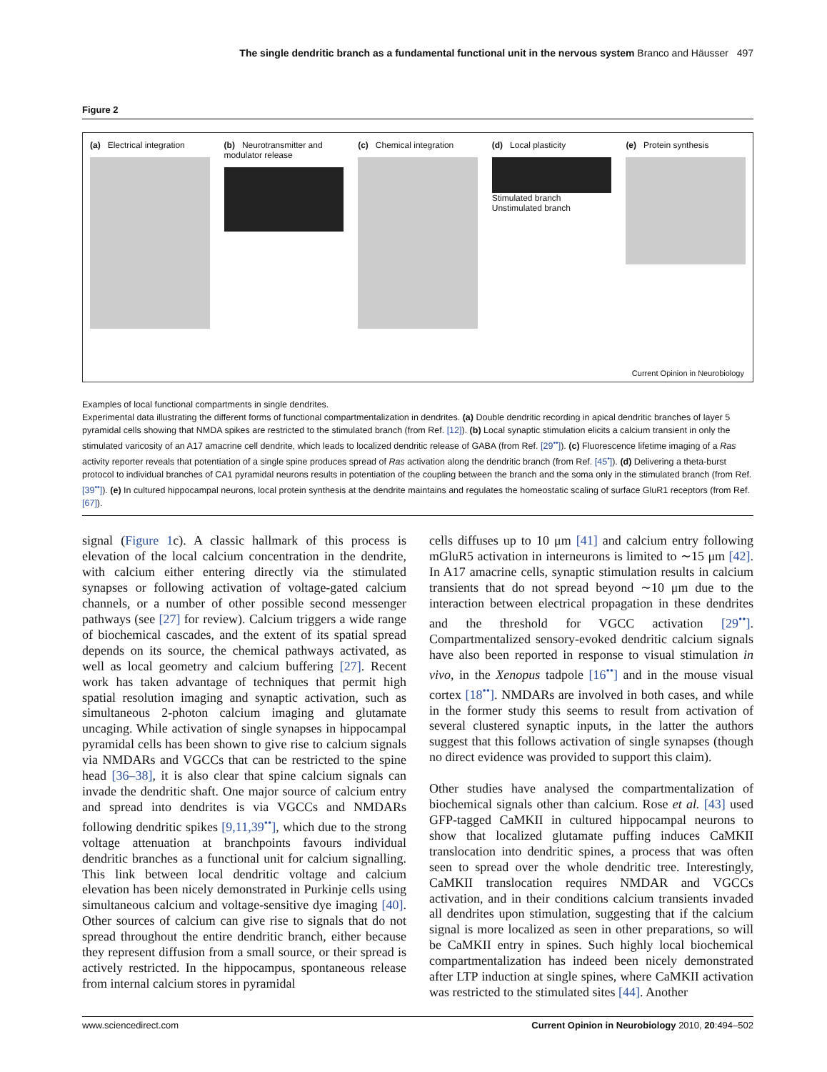The single dendritic branch as a fundamental functional unit in the nervous system Branco and Häusser 497
Figure 2
(a) Electrical integration (b) Neurotransmitter and modulator release
(c) Chemical integration (d) Local plasticity
Stimulated branch
Unstimulated branch
(e) Protein synthesis
Current Opinion in Neurobiology
Examples of local functional compartments in single dendrites.
Experimental data illustrating the different forms of functional compartmentalization in dendrites. (a) Double dendritic recording in apical dendritic branches of layer 5 pyramidal cells showing that NMDA spikes are restricted to the stimulated branch (from Ref. [12]). (b) Local synaptic stimulation elicits a calcium transient in only the stimulated varicosity of an A17 amacrine cell dendrite, which leads to localized dendritic release of GABA (from Ref. [29<sup>••</sup>]). (c) Fluorescence lifetime imaging of a Ras activity reporter reveals that potentiation of a single spine produces spread of Ras activation along the dendritic branch (from Ref. [45<sup>•</sup>]). (d) Delivering a theta-burst protocol to individual branches of CA1 pyramidal neurons results in potentiation of the coupling between the branch and the soma only in the stimulated branch (from Ref. [39<sup>••</sup>]). (e) In cultured hippocampal neurons, local protein synthesis at the dendrite maintains and regulates the homeostatic scaling of surface GluR1 receptors (from Ref. [67]).
signal (Figure 1c). A classic hallmark of this process is elevation of the local calcium concentration in the dendrite, with calcium either entering directly via the stimulated synapses or following activation of voltage-gated calcium channels, or a number of other possible second messenger pathways (see [27] for review). Calcium triggers a wide range of biochemical cascades, and the extent of its spatial spread depends on its source, the chemical pathways activated, as well as local geometry and calcium buffering [27]. Recent work has taken advantage of techniques that permit high spatial resolution imaging and synaptic activation, such as simultaneous 2-photon calcium imaging and glutamate uncaging. While activation of single synapses in hippocampal pyramidal cells has been shown to give rise to calcium signals via NMDARs and VGCCs that can be restricted to the spine head [36–38], it is also clear that spine calcium signals can invade the dendritic shaft. One major source of calcium entry and spread into dendrites is via VGCCs and NMDARs following dendritic spikes [9,11,39<sup>••</sup>], which due to the strong voltage attenuation at branchpoints favours individual dendritic branches as a functional unit for calcium signalling. This link between local dendritic voltage and calcium elevation has been nicely demonstrated in Purkinje cells using simultaneous calcium and voltage-sensitive dye imaging [40]. Other sources of calcium can give rise to signals that do not spread throughout the entire dendritic branch, either because they represent diffusion from a small source, or their spread is actively restricted. In the hippocampus, spontaneous release from internal calcium stores in pyramidal
cells diffuses up to 10 μm [41] and calcium entry following mGluR5 activation in interneurons is limited to ∼15 μm [42]. In A17 amacrine cells, synaptic stimulation results in calcium transients that do not spread beyond ∼10 μm due to the interaction between electrical propagation in these dendrites and the threshold for VGCC activation [29<sup>••</sup>]. Compartmentalized sensory-evoked dendritic calcium signals have also been reported in response to visual stimulation in vivo, in the Xenopus tadpole [16<sup>••</sup>] and in the mouse visual cortex [18<sup>••</sup>]. NMDARs are involved in both cases, and while in the former study this seems to result from activation of several clustered synaptic inputs, in the latter the authors suggest that this follows activation of single synapses (though no direct evidence was provided to support this claim).
Other studies have analysed the compartmentalization of biochemical signals other than calcium. Rose et al. [43] used GFP-tagged CaMKII in cultured hippocampal neurons to show that localized glutamate puffing induces CaMKII translocation into dendritic spines, a process that was often seen to spread over the whole dendritic tree. Interestingly, CaMKII translocation requires NMDAR and VGCCs activation, and in their conditions calcium transients invaded all dendrites upon stimulation, suggesting that if the calcium signal is more localized as seen in other preparations, so will be CaMKII entry in spines. Such highly local biochemical compartmentalization has indeed been nicely demonstrated after LTP induction at single spines, where CaMKII activation was restricted to the stimulated sites [44]. Another
www.sciencedirect.com Current Opinion in Neurobiology 2010, 20:494–502